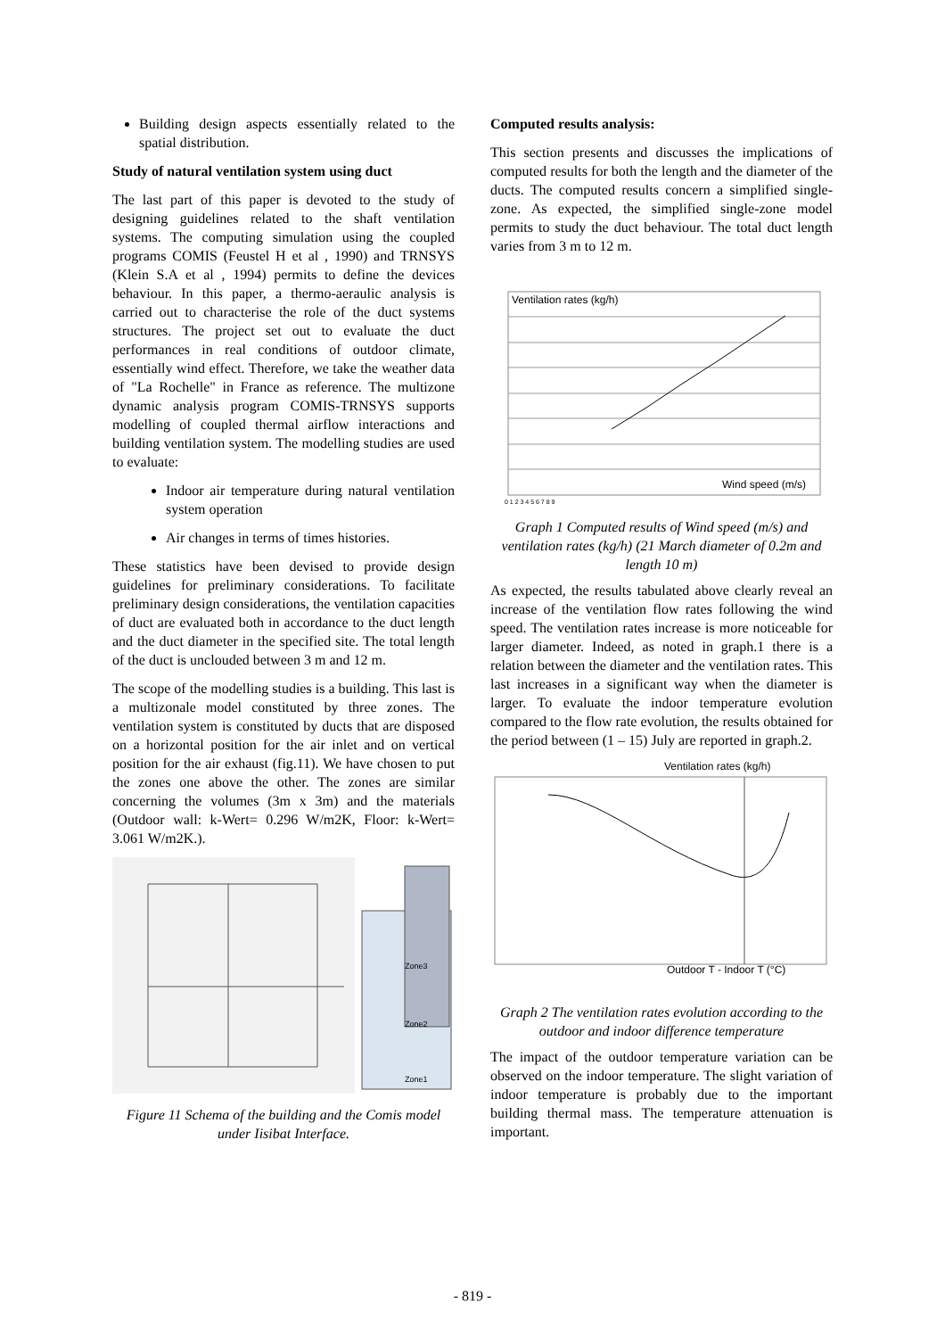Building design aspects essentially related to the spatial distribution.
Study of natural ventilation system using duct
The last part of this paper is devoted to the study of designing guidelines related to the shaft ventilation systems. The computing simulation using the coupled programs COMIS (Feustel H et al , 1990) and TRNSYS (Klein S.A et al , 1994) permits to define the devices behaviour. In this paper, a thermo-aeraulic analysis is carried out to characterise the role of the duct systems structures. The project set out to evaluate the duct performances in real conditions of outdoor climate, essentially wind effect. Therefore, we take the weather data of "La Rochelle" in France as reference. The multizone dynamic analysis program COMIS-TRNSYS supports modelling of coupled thermal airflow interactions and building ventilation system. The modelling studies are used to evaluate:
Indoor air temperature during natural ventilation system operation
Air changes in terms of times histories.
These statistics have been devised to provide design guidelines for preliminary considerations. To facilitate preliminary design considerations, the ventilation capacities of duct are evaluated both in accordance to the duct length and the duct diameter in the specified site. The total length of the duct is unclouded between 3 m and 12 m.
The scope of the modelling studies is a building. This last is a multizonale model constituted by three zones. The ventilation system is constituted by ducts that are disposed on a horizontal position for the air inlet and on vertical position for the air exhaust (fig.11). We have chosen to put the zones one above the other. The zones are similar concerning the volumes (3m x 3m) and the materials (Outdoor wall: k-Wert= 0.296 W/m2K, Floor: k-Wert= 3.061 W/m2K.).
Zone3
Zone2
Zone1
Figure 11 Schema of the building and the Comis model under Iisibat Interface.
Computed results analysis:
This section presents and discusses the implications of computed results for both the length and the diameter of the ducts. The computed results concern a simplified single-zone. As expected, the simplified single-zone model permits to study the duct behaviour. The total duct length varies from 3 m to 12 m.
Ventilation rates (kg/h)
Wind speed (m/s)
0 1 2 3 4 5 6 7 8 9
Graph 1 Computed results of Wind speed (m/s) and ventilation rates (kg/h) (21 March diameter of 0.2m and length 10 m)
As expected, the results tabulated above clearly reveal an increase of the ventilation flow rates following the wind speed. The ventilation rates increase is more noticeable for larger diameter. Indeed, as noted in graph.1 there is a relation between the diameter and the ventilation rates. This last increases in a significant way when the diameter is larger. To evaluate the indoor temperature evolution compared to the flow rate evolution, the results obtained for the period between (1 – 15) July are reported in graph.2.
Ventilation rates (kg/h)
Outdoor T - Indoor T (°C)
Graph 2 The ventilation rates evolution according to the outdoor and indoor difference temperature
The impact of the outdoor temperature variation can be observed on the indoor temperature. The slight variation of indoor temperature is probably due to the important building thermal mass. The temperature attenuation is important.
- 819 -